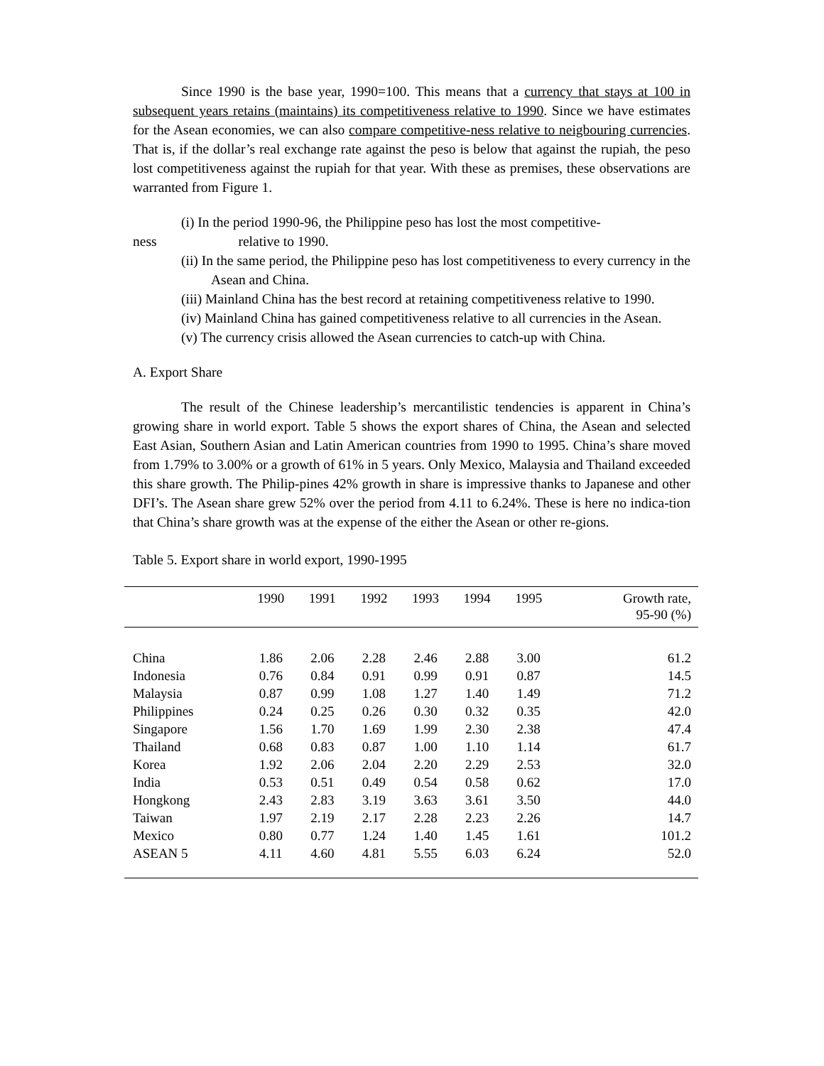Since 1990 is the base year, 1990=100. This means that a currency that stays at 100 in subsequent years retains (maintains) its competitiveness relative to 1990. Since we have estimates for the Asean economies, we can also compare competitive-ness relative to neigbouring currencies. That is, if the dollar’s real exchange rate against the peso is below that against the rupiah, the peso lost competitiveness against the rupiah for that year. With these as premises, these observations are warranted from Figure 1.
(i) In the period 1990-96, the Philippine peso has lost the most competitive-
ness relative to 1990.
(ii) In the same period, the Philippine peso has lost competitiveness to every currency in the Asean and China.
(iii) Mainland China has the best record at retaining competitiveness relative to 1990.
(iv) Mainland China has gained competitiveness relative to all currencies in the Asean.
(v) The currency crisis allowed the Asean currencies to catch-up with China.
A. Export Share
The result of the Chinese leadership’s mercantilistic tendencies is apparent in China’s growing share in world export. Table 5 shows the export shares of China, the Asean and selected East Asian, Southern Asian and Latin American countries from 1990 to 1995. China’s share moved from 1.79% to 3.00% or a growth of 61% in 5 years. Only Mexico, Malaysia and Thailand exceeded this share growth. The Philip-pines 42% growth in share is impressive thanks to Japanese and other DFI’s. The Asean share grew 52% over the period from 4.11 to 6.24%. These is here no indica-tion that China’s share growth was at the expense of the either the Asean or other re-gions.
Table 5. Export share in world export, 1990-1995
| | 1990 | 1991 | 1992 | 1993 | 1994 | 1995 | Growth rate, 95-90 (%) |
| --- | --- | --- | --- | --- | --- | --- | --- |
| China | 1.86 | 2.06 | 2.28 | 2.46 | 2.88 | 3.00 | 61.2 |
| Indonesia | 0.76 | 0.84 | 0.91 | 0.99 | 0.91 | 0.87 | 14.5 |
| Malaysia | 0.87 | 0.99 | 1.08 | 1.27 | 1.40 | 1.49 | 71.2 |
| Philippines | 0.24 | 0.25 | 0.26 | 0.30 | 0.32 | 0.35 | 42.0 |
| Singapore | 1.56 | 1.70 | 1.69 | 1.99 | 2.30 | 2.38 | 47.4 |
| Thailand | 0.68 | 0.83 | 0.87 | 1.00 | 1.10 | 1.14 | 61.7 |
| Korea | 1.92 | 2.06 | 2.04 | 2.20 | 2.29 | 2.53 | 32.0 |
| India | 0.53 | 0.51 | 0.49 | 0.54 | 0.58 | 0.62 | 17.0 |
| Hongkong | 2.43 | 2.83 | 3.19 | 3.63 | 3.61 | 3.50 | 44.0 |
| Taiwan | 1.97 | 2.19 | 2.17 | 2.28 | 2.23 | 2.26 | 14.7 |
| Mexico | 0.80 | 0.77 | 1.24 | 1.40 | 1.45 | 1.61 | 101.2 |
| ASEAN 5 | 4.11 | 4.60 | 4.81 | 5.55 | 6.03 | 6.24 | 52.0 |